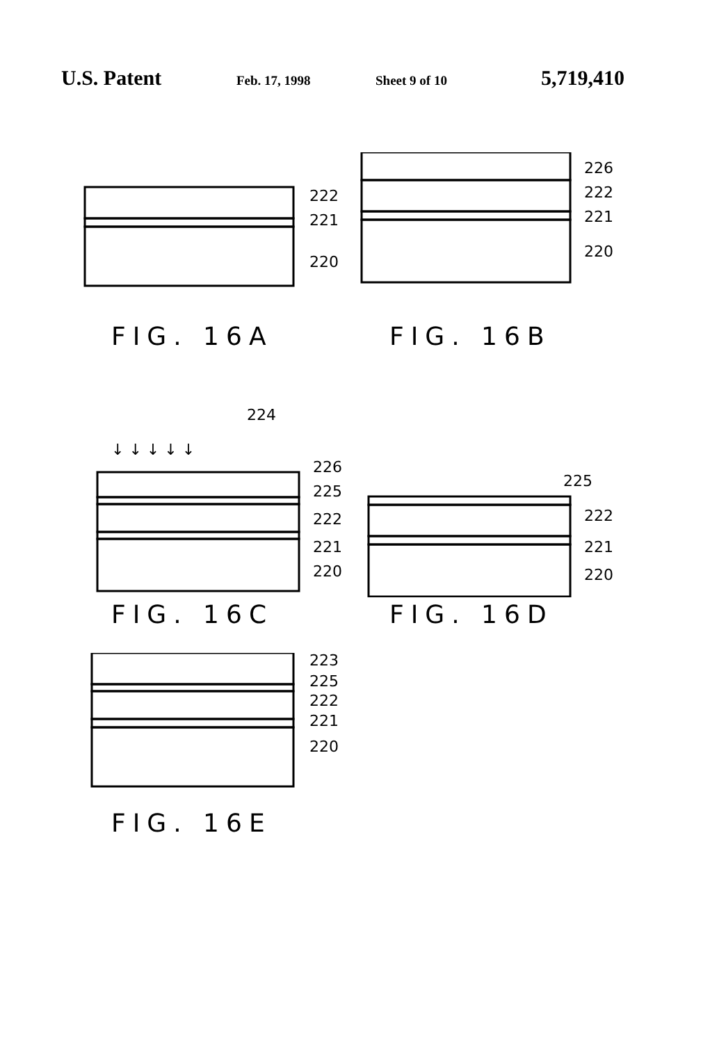U.S. Patent Feb. 17, 1998 Sheet 9 of 10 5,719,410
222
221
220
FIG. 16A
226
222
221
220
FIG. 16B
224
↓ ↓ ↓ ↓ ↓
226
225
222
221
220
FIG. 16C
225
222
221
220
FIG. 16D
223
225
222
221
220
FIG. 16E